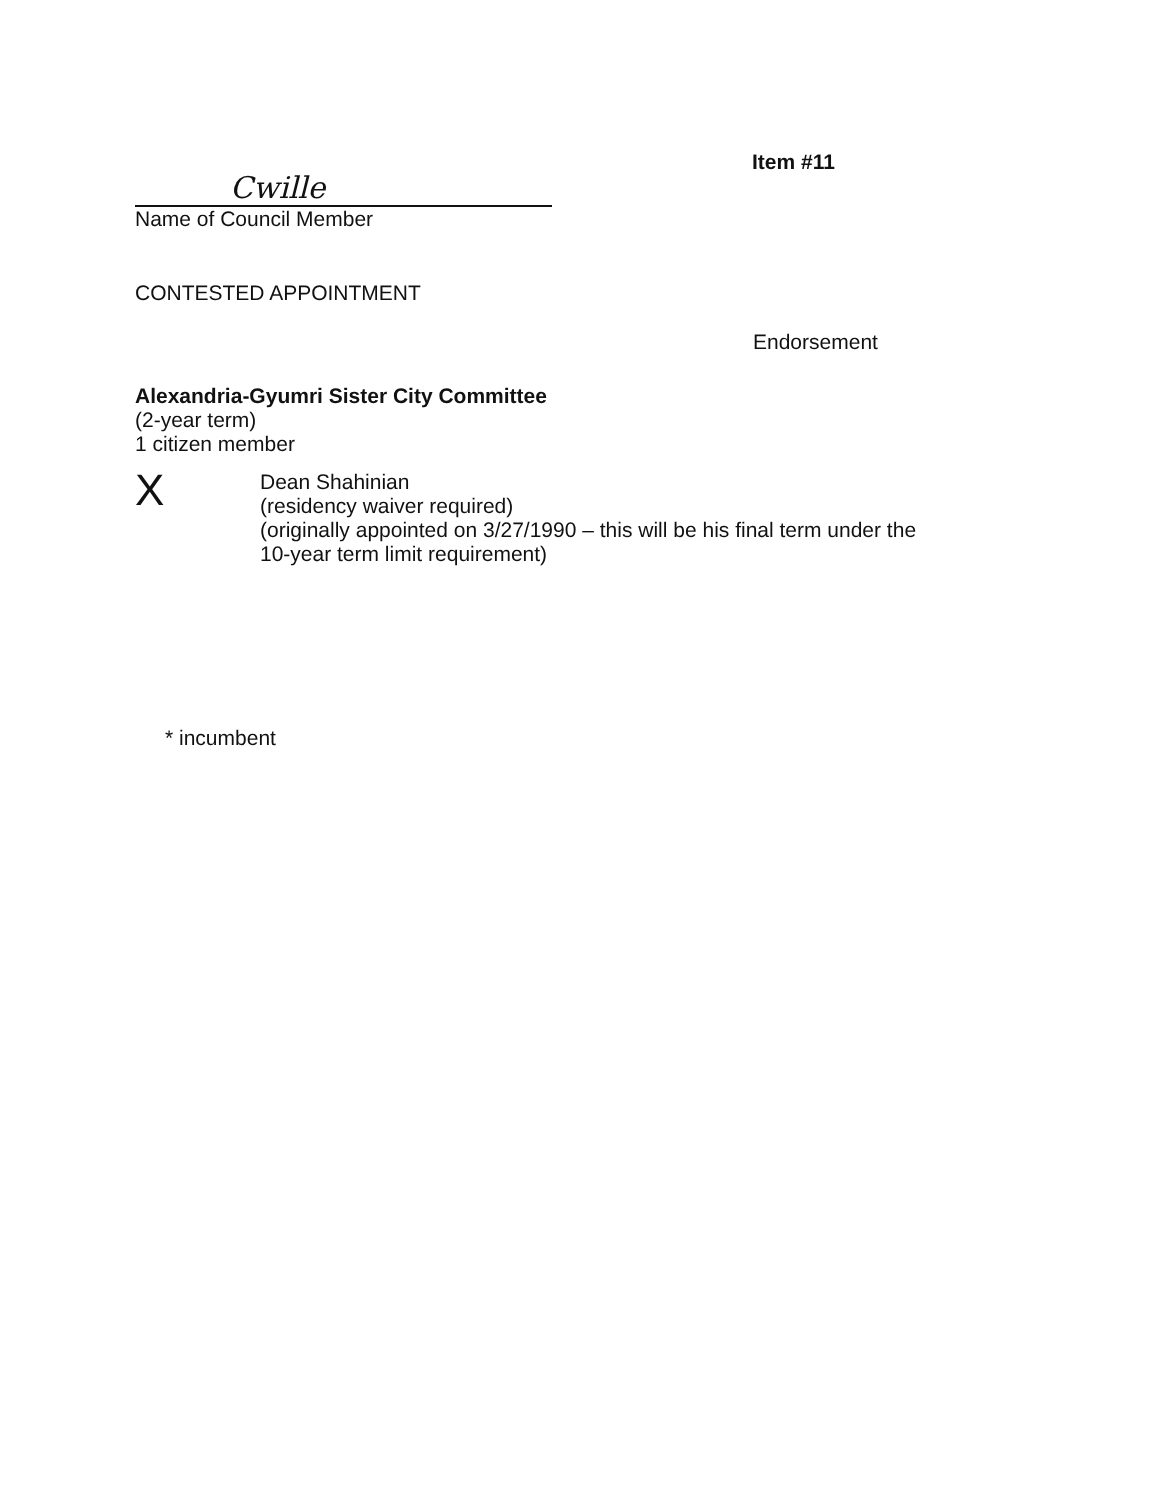Cwille
Item #11
Name of Council Member
CONTESTED APPOINTMENT
Endorsement
Alexandria-Gyumri Sister City Committee
(2-year term)
1 citizen member
X
Dean Shahinian
(residency waiver required)
(originally appointed on 3/27/1990 – this will be his final term under the
10-year term limit requirement)
* incumbent